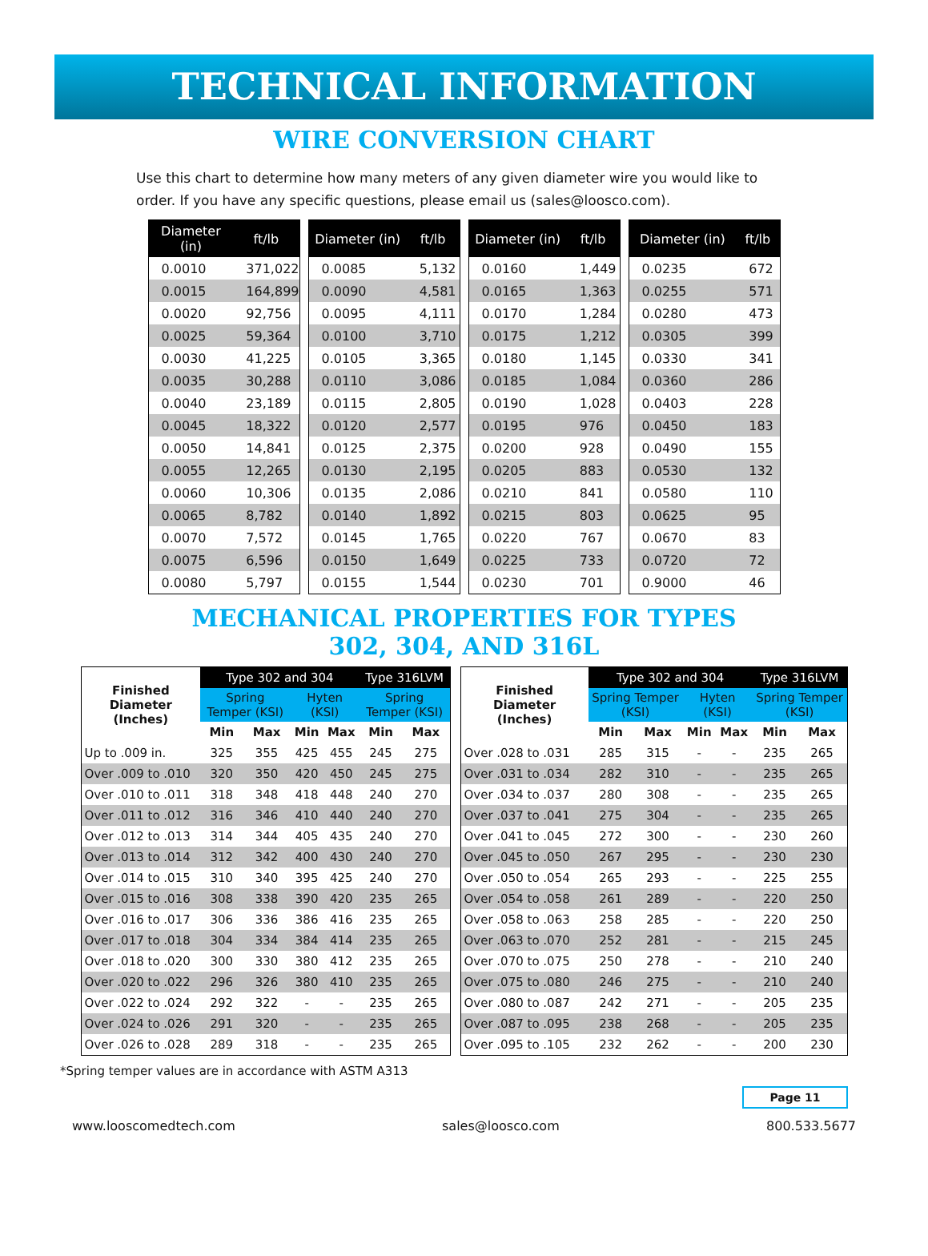TECHNICAL INFORMATION
WIRE CONVERSION CHART
Use this chart to determine how many meters of any given diameter wire you would like to order. If you have any specific questions, please email us (sales@loosco.com).
| Diameter (in) | ft/lb |
| --- | --- |
| 0.0010 | 371,022 |
| 0.0015 | 164,899 |
| 0.0020 | 92,756 |
| 0.0025 | 59,364 |
| 0.0030 | 41,225 |
| 0.0035 | 30,288 |
| 0.0040 | 23,189 |
| 0.0045 | 18,322 |
| 0.0050 | 14,841 |
| 0.0055 | 12,265 |
| 0.0060 | 10,306 |
| 0.0065 | 8,782 |
| 0.0070 | 7,572 |
| 0.0075 | 6,596 |
| 0.0080 | 5,797 |
| Diameter (in) | ft/lb |
| --- | --- |
| 0.0085 | 5,132 |
| 0.0090 | 4,581 |
| 0.0095 | 4,111 |
| 0.0100 | 3,710 |
| 0.0105 | 3,365 |
| 0.0110 | 3,086 |
| 0.0115 | 2,805 |
| 0.0120 | 2,577 |
| 0.0125 | 2,375 |
| 0.0130 | 2,195 |
| 0.0135 | 2,086 |
| 0.0140 | 1,892 |
| 0.0145 | 1,765 |
| 0.0150 | 1,649 |
| 0.0155 | 1,544 |
| Diameter (in) | ft/lb |
| --- | --- |
| 0.0160 | 1,449 |
| 0.0165 | 1,363 |
| 0.0170 | 1,284 |
| 0.0175 | 1,212 |
| 0.0180 | 1,145 |
| 0.0185 | 1,084 |
| 0.0190 | 1,028 |
| 0.0195 | 976 |
| 0.0200 | 928 |
| 0.0205 | 883 |
| 0.0210 | 841 |
| 0.0215 | 803 |
| 0.0220 | 767 |
| 0.0225 | 733 |
| 0.0230 | 701 |
| Diameter (in) | ft/lb |
| --- | --- |
| 0.0235 | 672 |
| 0.0255 | 571 |
| 0.0280 | 473 |
| 0.0305 | 399 |
| 0.0330 | 341 |
| 0.0360 | 286 |
| 0.0403 | 228 |
| 0.0450 | 183 |
| 0.0490 | 155 |
| 0.0530 | 132 |
| 0.0580 | 110 |
| 0.0625 | 95 |
| 0.0670 | 83 |
| 0.0720 | 72 |
| 0.9000 | 46 |
MECHANICAL PROPERTIES FOR TYPES
302, 304, AND 316L
| Finished Diameter (Inches) | Type 302 and 304 | | | | Type 316LVM | |
| --- | --- | --- | --- | --- | --- | --- |
| | Spring Temper (KSI) | | Hyten (KSI) | | Spring Temper (KSI) | |
| | Min | Max | Min | Max | Min | Max |
| Up to .009 in. | 325 | 355 | 425 | 455 | 245 | 275 |
| Over .009 to .010 | 320 | 350 | 420 | 450 | 245 | 275 |
| Over .010 to .011 | 318 | 348 | 418 | 448 | 240 | 270 |
| Over .011 to .012 | 316 | 346 | 410 | 440 | 240 | 270 |
| Over .012 to .013 | 314 | 344 | 405 | 435 | 240 | 270 |
| Over .013 to .014 | 312 | 342 | 400 | 430 | 240 | 270 |
| Over .014 to .015 | 310 | 340 | 395 | 425 | 240 | 270 |
| Over .015 to .016 | 308 | 338 | 390 | 420 | 235 | 265 |
| Over .016 to .017 | 306 | 336 | 386 | 416 | 235 | 265 |
| Over .017 to .018 | 304 | 334 | 384 | 414 | 235 | 265 |
| Over .018 to .020 | 300 | 330 | 380 | 412 | 235 | 265 |
| Over .020 to .022 | 296 | 326 | 380 | 410 | 235 | 265 |
| Over .022 to .024 | 292 | 322 | - | - | 235 | 265 |
| Over .024 to .026 | 291 | 320 | - | - | 235 | 265 |
| Over .026 to .028 | 289 | 318 | - | - | 235 | 265 |
| Finished Diameter (Inches) | Type 302 and 304 | | | | Type 316LVM | |
| --- | --- | --- | --- | --- | --- | --- |
| | Spring Temper (KSI) | | Hyten (KSI) | | Spring Temper (KSI) | |
| | Min | Max | Min | Max | Min | Max |
| Over .028 to .031 | 285 | 315 | - | - | 235 | 265 |
| Over .031 to .034 | 282 | 310 | - | - | 235 | 265 |
| Over .034 to .037 | 280 | 308 | - | - | 235 | 265 |
| Over .037 to .041 | 275 | 304 | - | - | 235 | 265 |
| Over .041 to .045 | 272 | 300 | - | - | 230 | 260 |
| Over .045 to .050 | 267 | 295 | - | - | 230 | 230 |
| Over .050 to .054 | 265 | 293 | - | - | 225 | 255 |
| Over .054 to .058 | 261 | 289 | - | - | 220 | 250 |
| Over .058 to .063 | 258 | 285 | - | - | 220 | 250 |
| Over .063 to .070 | 252 | 281 | - | - | 215 | 245 |
| Over .070 to .075 | 250 | 278 | - | - | 210 | 240 |
| Over .075 to .080 | 246 | 275 | - | - | 210 | 240 |
| Over .080 to .087 | 242 | 271 | - | - | 205 | 235 |
| Over .087 to .095 | 238 | 268 | - | - | 205 | 235 |
| Over .095 to .105 | 232 | 262 | - | - | 200 | 230 |
*Spring temper values are in accordance with ASTM A313
Page 11
www.looscomedtech.com sales@loosco.com 800.533.5677